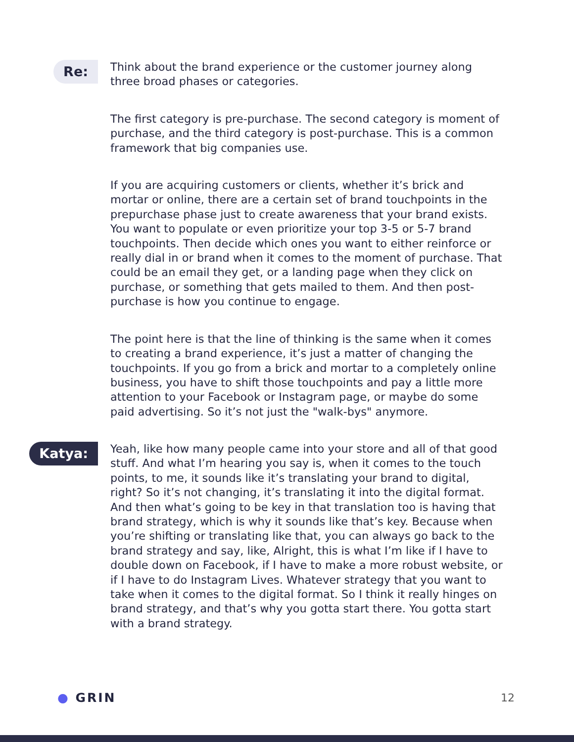Re:
Think about the brand experience or the customer journey along three broad phases or categories.
The first category is pre-purchase. The second category is moment of purchase, and the third category is post-purchase. This is a common framework that big companies use.
If you are acquiring customers or clients, whether it’s brick and mortar or online, there are a certain set of brand touchpoints in the prepurchase phase just to create awareness that your brand exists. You want to populate or even prioritize your top 3-5 or 5-7 brand touchpoints. Then decide which ones you want to either reinforce or really dial in or brand when it comes to the moment of purchase. That could be an email they get, or a landing page when they click on purchase, or something that gets mailed to them. And then post-purchase is how you continue to engage.
The point here is that the line of thinking is the same when it comes to creating a brand experience, it’s just a matter of changing the touchpoints. If you go from a brick and mortar to a completely online business, you have to shift those touchpoints and pay a little more attention to your Facebook or Instagram page, or maybe do some paid advertising. So it’s not just the "walk-bys" anymore.
Katya:
Yeah, like how many people came into your store and all of that good stuff. And what I’m hearing you say is, when it comes to the touch points, to me, it sounds like it’s translating your brand to digital, right? So it’s not changing, it’s translating it into the digital format. And then what’s going to be key in that translation too is having that brand strategy, which is why it sounds like that’s key. Because when you’re shifting or translating like that, you can always go back to the brand strategy and say, like, Alright, this is what I’m like if I have to double down on Facebook, if I have to make a more robust website, or if I have to do Instagram Lives. Whatever strategy that you want to take when it comes to the digital format. So I think it really hinges on brand strategy, and that’s why you gotta start there. You gotta start with a brand strategy.
● GRIN 12